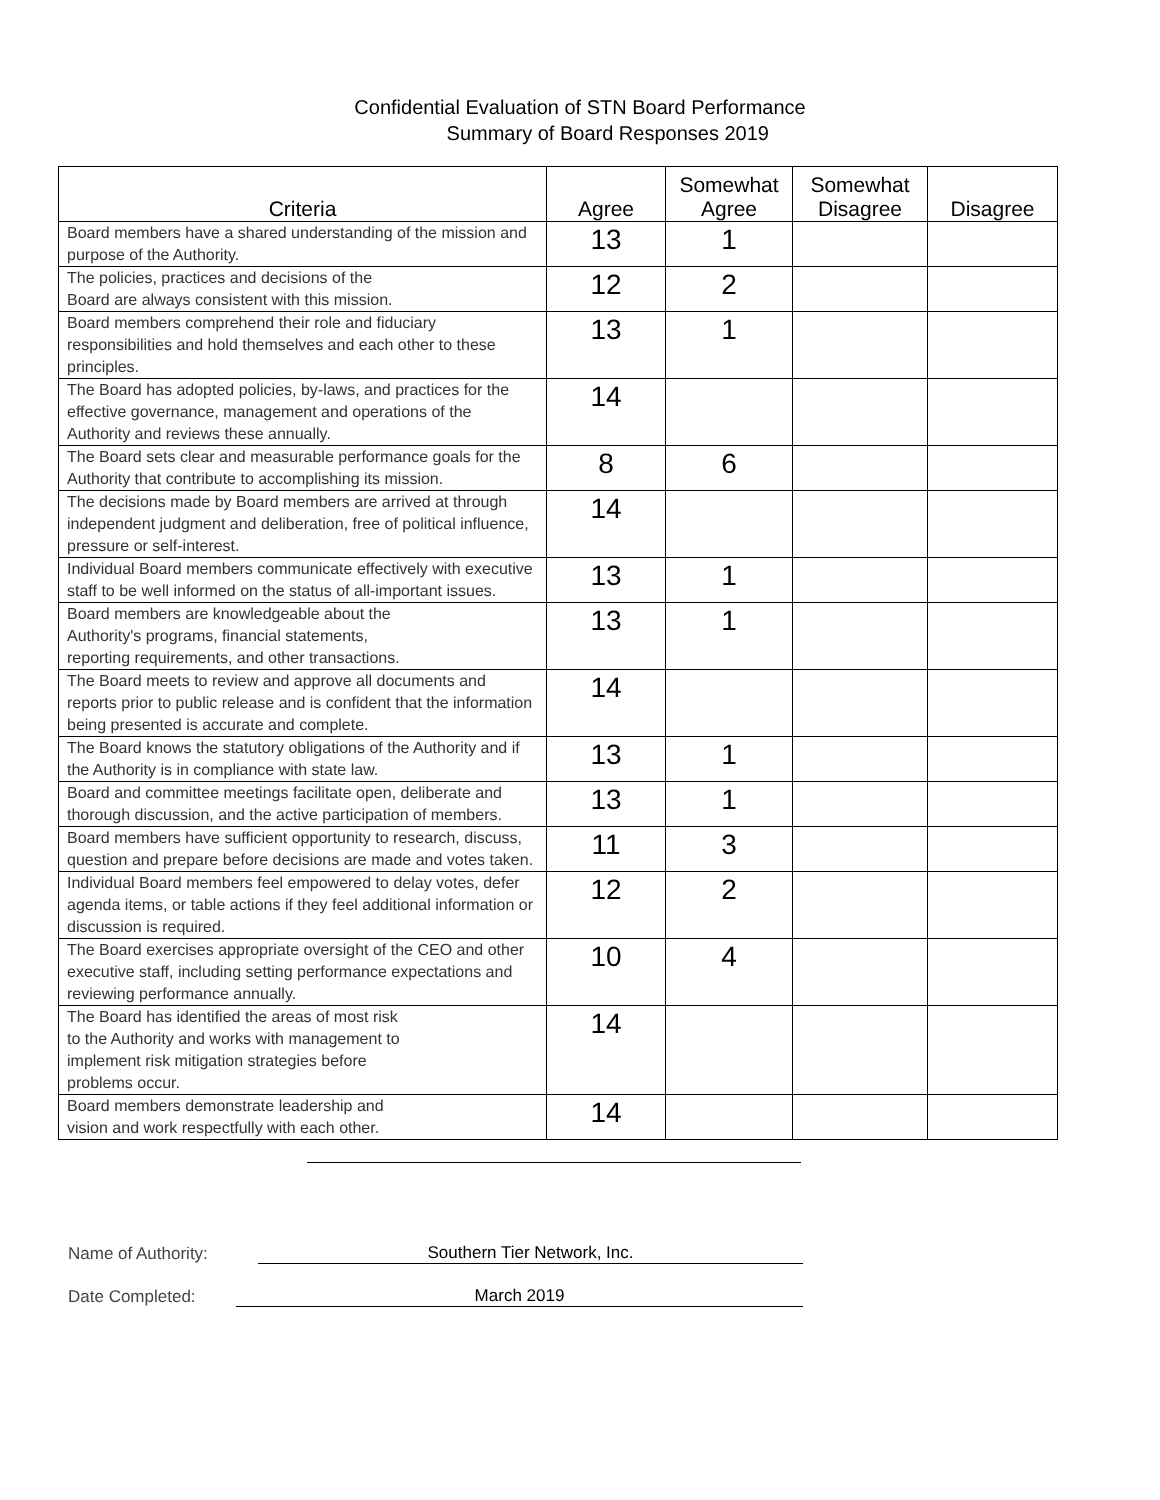Confidential Evaluation of STN Board Performance
Summary of Board Responses 2019
| Criteria | Agree | Somewhat Agree | Somewhat Disagree | Disagree |
| --- | --- | --- | --- | --- |
| Board members have a shared understanding of the mission and purpose of the Authority. | 13 | 1 | | |
| The policies, practices and decisions of the Board are always consistent with this mission. | 12 | 2 | | |
| Board members comprehend their role and fiduciary responsibilities and hold themselves and each other to these principles. | 13 | 1 | | |
| The Board has adopted policies, by-laws, and practices for the effective governance, management and operations of the Authority and reviews these annually. | 14 | | | |
| The Board sets clear and measurable performance goals for the Authority that contribute to accomplishing its mission. | 8 | 6 | | |
| The decisions made by Board members are arrived at through independent judgment and deliberation, free of political influence, pressure or self-interest. | 14 | | | |
| Individual Board members communicate effectively with executive staff to be well informed on the status of all-important issues. | 13 | 1 | | |
| Board members are knowledgeable about the Authority's programs, financial statements, reporting requirements, and other transactions. | 13 | 1 | | |
| The Board meets to review and approve all documents and reports prior to public release and is confident that the information being presented is accurate and complete. | 14 | | | |
| The Board knows the statutory obligations of the Authority and if the Authority is in compliance with state law. | 13 | 1 | | |
| Board and committee meetings facilitate open, deliberate and thorough discussion, and the active participation of members. | 13 | 1 | | |
| Board members have sufficient opportunity to research, discuss, question and prepare before decisions are made and votes taken. | 11 | 3 | | |
| Individual Board members feel empowered to delay votes, defer agenda items, or table actions if they feel additional information or discussion is required. | 12 | 2 | | |
| The Board exercises appropriate oversight of the CEO and other executive staff, including setting performance expectations and reviewing performance annually. | 10 | 4 | | |
| The Board has identified the areas of most risk to the Authority and works with management to implement risk mitigation strategies before problems occur. | 14 | | | |
| Board members demonstrate leadership and vision and work respectfully with each other. | 14 | | | |
Name of Authority: Southern Tier Network, Inc.
Date Completed: March 2019